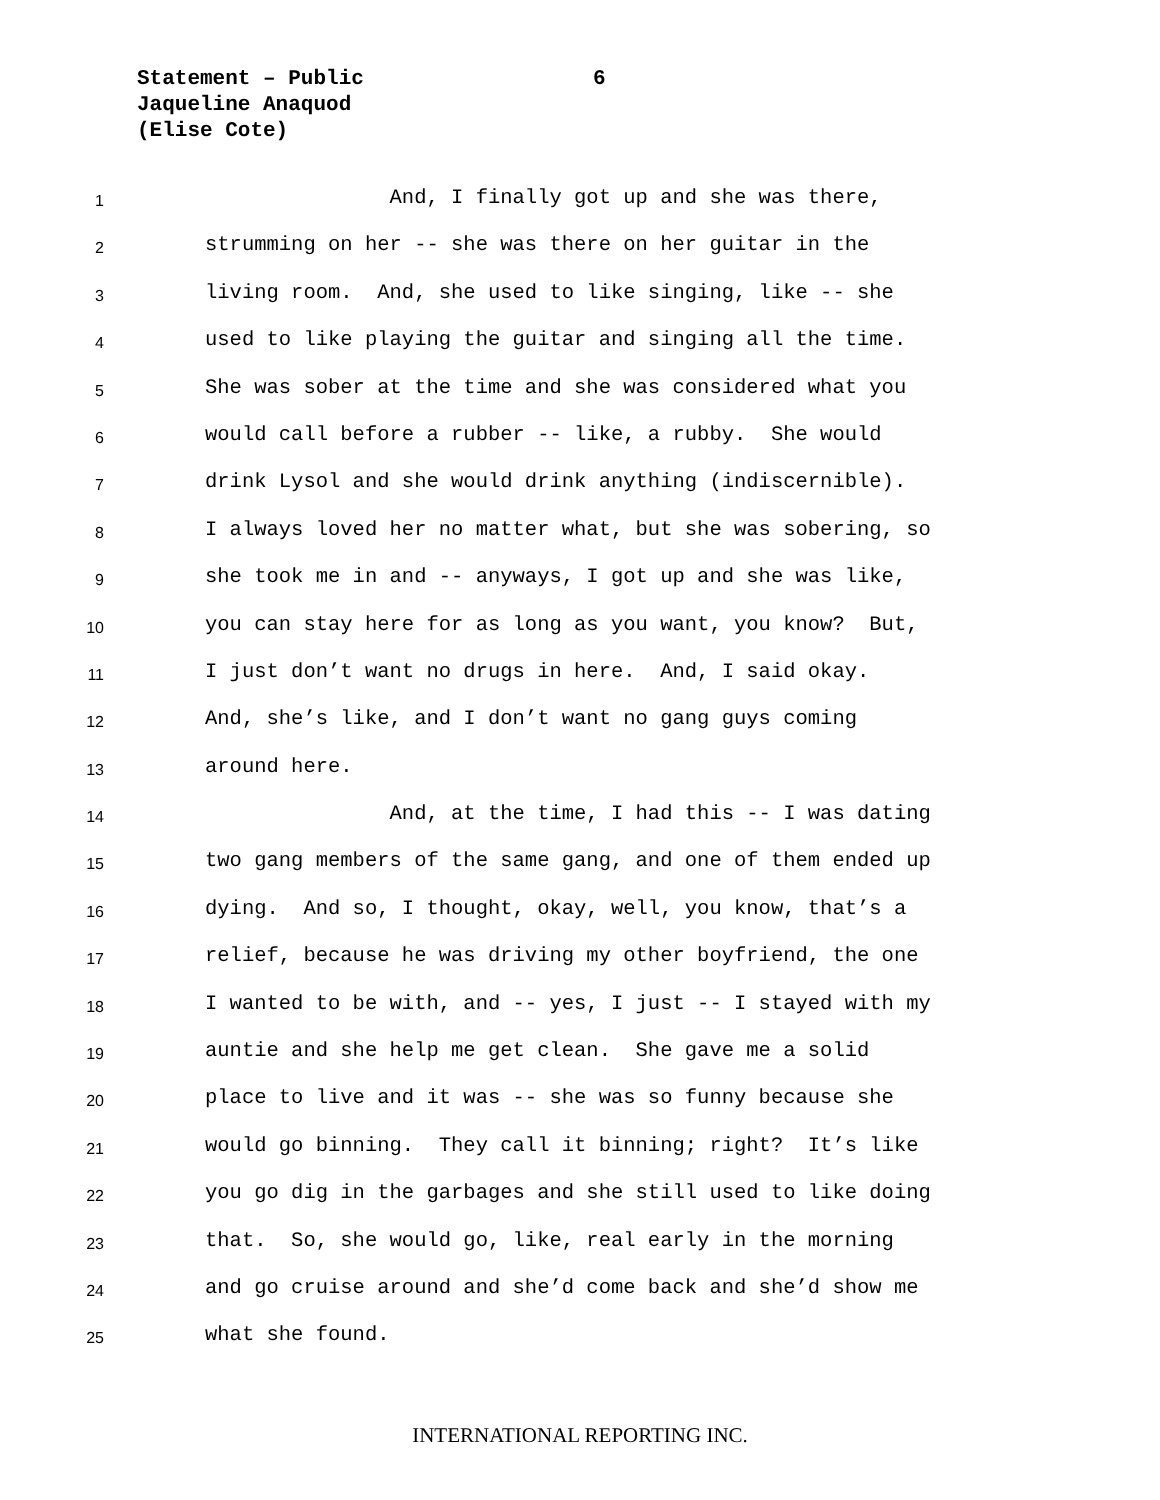Statement – Public
Jaqueline Anaquod
(Elise Cote)
6
1 And, I finally got up and she was there,
2 strumming on her -- she was there on her guitar in the
3 living room. And, she used to like singing, like -- she
4 used to like playing the guitar and singing all the time.
5 She was sober at the time and she was considered what you
6 would call before a rubber -- like, a rubby. She would
7 drink Lysol and she would drink anything (indiscernible).
8 I always loved her no matter what, but she was sobering, so
9 she took me in and -- anyways, I got up and she was like,
10 you can stay here for as long as you want, you know? But,
11 I just don’t want no drugs in here. And, I said okay.
12 And, she’s like, and I don’t want no gang guys coming
13 around here.
14 And, at the time, I had this -- I was dating
15 two gang members of the same gang, and one of them ended up
16 dying. And so, I thought, okay, well, you know, that’s a
17 relief, because he was driving my other boyfriend, the one
18 I wanted to be with, and -- yes, I just -- I stayed with my
19 auntie and she help me get clean. She gave me a solid
20 place to live and it was -- she was so funny because she
21 would go binning. They call it binning; right? It’s like
22 you go dig in the garbages and she still used to like doing
23 that. So, she would go, like, real early in the morning
24 and go cruise around and she’d come back and she’d show me
25 what she found.
INTERNATIONAL REPORTING INC.